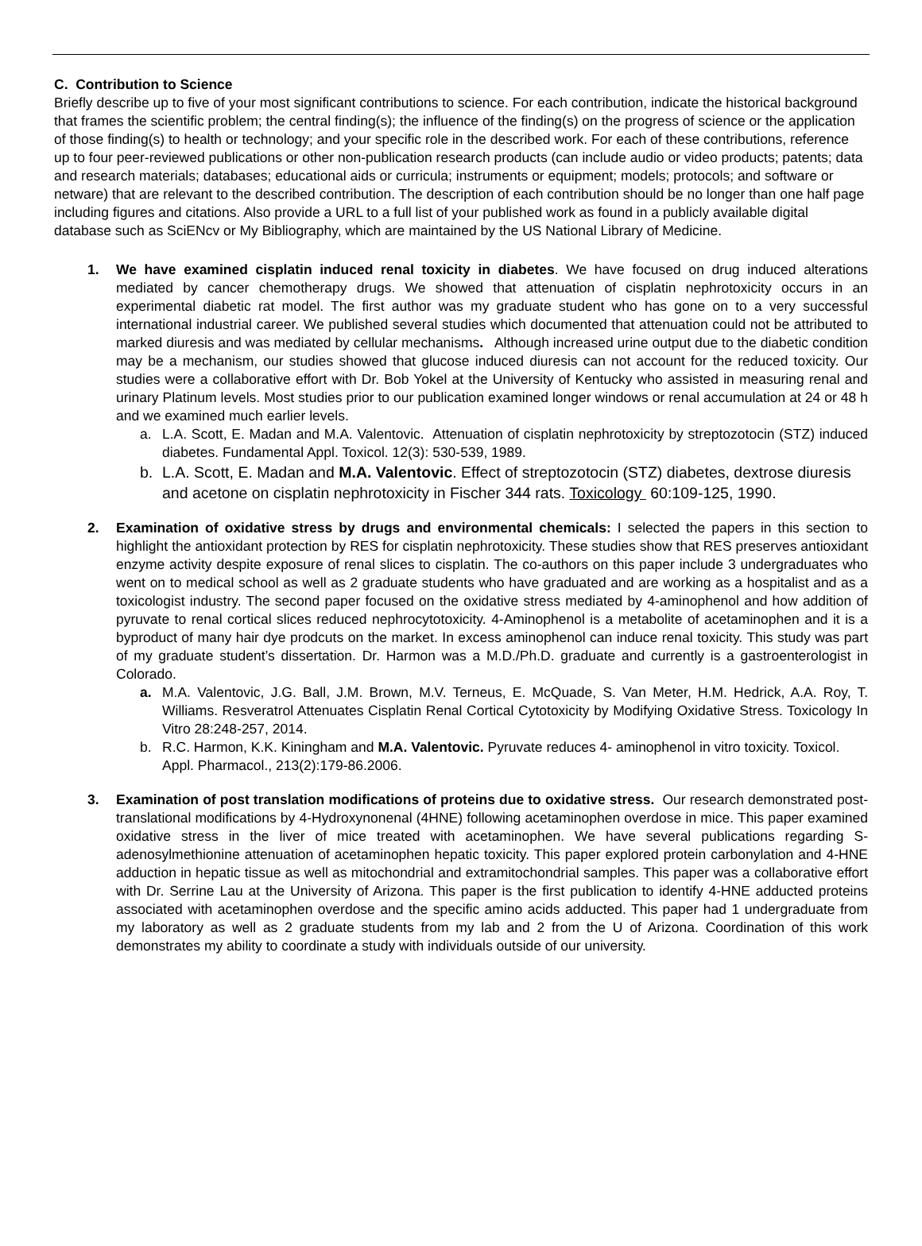C. Contribution to Science
Briefly describe up to five of your most significant contributions to science. For each contribution, indicate the historical background that frames the scientific problem; the central finding(s); the influence of the finding(s) on the progress of science or the application of those finding(s) to health or technology; and your specific role in the described work. For each of these contributions, reference up to four peer-reviewed publications or other non-publication research products (can include audio or video products; patents; data and research materials; databases; educational aids or curricula; instruments or equipment; models; protocols; and software or netware) that are relevant to the described contribution. The description of each contribution should be no longer than one half page including figures and citations. Also provide a URL to a full list of your published work as found in a publicly available digital database such as SciENcv or My Bibliography, which are maintained by the US National Library of Medicine.
1.
We have examined cisplatin induced renal toxicity in diabetes. We have focused on drug induced alterations mediated by cancer chemotherapy drugs. We showed that attenuation of cisplatin nephrotoxicity occurs in an experimental diabetic rat model. The first author was my graduate student who has gone on to a very successful international industrial career. We published several studies which documented that attenuation could not be attributed to marked diuresis and was mediated by cellular mechanisms. Although increased urine output due to the diabetic condition may be a mechanism, our studies showed that glucose induced diuresis can not account for the reduced toxicity. Our studies were a collaborative effort with Dr. Bob Yokel at the University of Kentucky who assisted in measuring renal and urinary Platinum levels. Most studies prior to our publication examined longer windows or renal accumulation at 24 or 48 h and we examined much earlier levels.
a. L.A. Scott, E. Madan and M.A. Valentovic. Attenuation of cisplatin nephrotoxicity by streptozotocin (STZ) induced diabetes. Fundamental Appl. Toxicol. 12(3): 530-539, 1989.
b. L.A. Scott, E. Madan and M.A. Valentovic. Effect of streptozotocin (STZ) diabetes, dextrose diuresis and acetone on cisplatin nephrotoxicity in Fischer 344 rats. Toxicology 60:109-125, 1990.
2.
Examination of oxidative stress by drugs and environmental chemicals: I selected the papers in this section to highlight the antioxidant protection by RES for cisplatin nephrotoxicity. These studies show that RES preserves antioxidant enzyme activity despite exposure of renal slices to cisplatin. The co-authors on this paper include 3 undergraduates who went on to medical school as well as 2 graduate students who have graduated and are working as a hospitalist and as a toxicologist industry. The second paper focused on the oxidative stress mediated by 4-aminophenol and how addition of pyruvate to renal cortical slices reduced nephrocytotoxicity. 4-Aminophenol is a metabolite of acetaminophen and it is a byproduct of many hair dye prodcuts on the market. In excess aminophenol can induce renal toxicity. This study was part of my graduate student’s dissertation. Dr. Harmon was a M.D./Ph.D. graduate and currently is a gastroenterologist in Colorado.
a. M.A. Valentovic, J.G. Ball, J.M. Brown, M.V. Terneus, E. McQuade, S. Van Meter, H.M. Hedrick, A.A. Roy, T. Williams. Resveratrol Attenuates Cisplatin Renal Cortical Cytotoxicity by Modifying Oxidative Stress. Toxicology In Vitro 28:248-257, 2014.
b. R.C. Harmon, K.K. Kiningham and M.A. Valentovic. Pyruvate reduces 4- aminophenol in vitro toxicity. Toxicol. Appl. Pharmacol., 213(2):179-86.2006.
3.
Examination of post translation modifications of proteins due to oxidative stress. Our research demonstrated post-translational modifications by 4-Hydroxynonenal (4HNE) following acetaminophen overdose in mice. This paper examined oxidative stress in the liver of mice treated with acetaminophen. We have several publications regarding S-adenosylmethionine attenuation of acetaminophen hepatic toxicity. This paper explored protein carbonylation and 4-HNE adduction in hepatic tissue as well as mitochondrial and extramitochondrial samples. This paper was a collaborative effort with Dr. Serrine Lau at the University of Arizona. This paper is the first publication to identify 4-HNE adducted proteins associated with acetaminophen overdose and the specific amino acids adducted. This paper had 1 undergraduate from my laboratory as well as 2 graduate students from my lab and 2 from the U of Arizona. Coordination of this work demonstrates my ability to coordinate a study with individuals outside of our university.